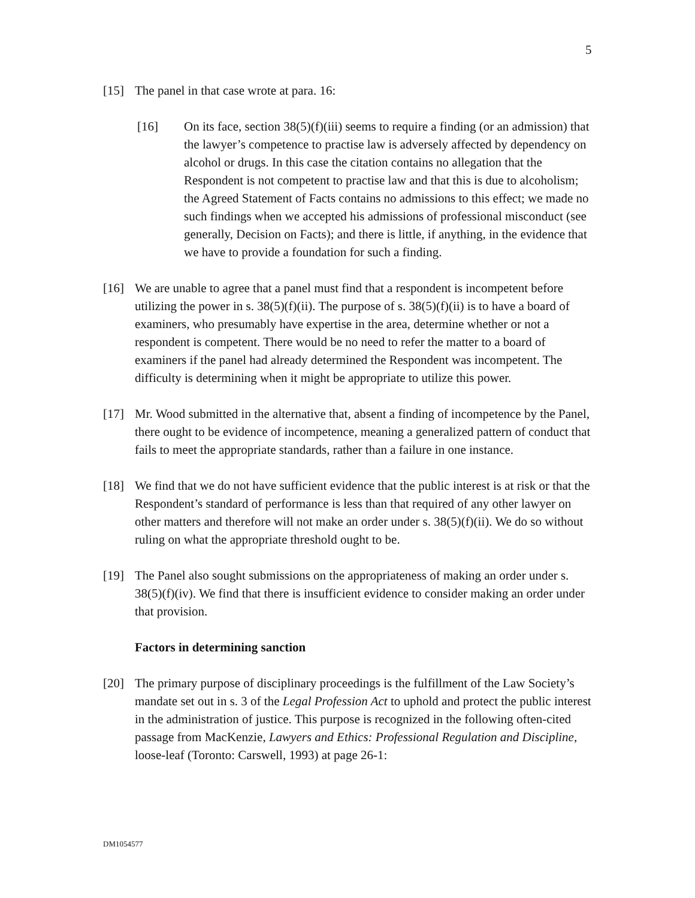5
[15] The panel in that case wrote at para. 16:
[16] On its face, section 38(5)(f)(iii) seems to require a finding (or an admission) that the lawyer’s competence to practise law is adversely affected by dependency on alcohol or drugs. In this case the citation contains no allegation that the Respondent is not competent to practise law and that this is due to alcoholism; the Agreed Statement of Facts contains no admissions to this effect; we made no such findings when we accepted his admissions of professional misconduct (see generally, Decision on Facts); and there is little, if anything, in the evidence that we have to provide a foundation for such a finding.
[16] We are unable to agree that a panel must find that a respondent is incompetent before utilizing the power in s. 38(5)(f)(ii). The purpose of s. 38(5)(f)(ii) is to have a board of examiners, who presumably have expertise in the area, determine whether or not a respondent is competent. There would be no need to refer the matter to a board of examiners if the panel had already determined the Respondent was incompetent. The difficulty is determining when it might be appropriate to utilize this power.
[17] Mr. Wood submitted in the alternative that, absent a finding of incompetence by the Panel, there ought to be evidence of incompetence, meaning a generalized pattern of conduct that fails to meet the appropriate standards, rather than a failure in one instance.
[18] We find that we do not have sufficient evidence that the public interest is at risk or that the Respondent’s standard of performance is less than that required of any other lawyer on other matters and therefore will not make an order under s. 38(5)(f)(ii). We do so without ruling on what the appropriate threshold ought to be.
[19] The Panel also sought submissions on the appropriateness of making an order under s. 38(5)(f)(iv). We find that there is insufficient evidence to consider making an order under that provision.
Factors in determining sanction
[20] The primary purpose of disciplinary proceedings is the fulfillment of the Law Society’s mandate set out in s. 3 of the Legal Profession Act to uphold and protect the public interest in the administration of justice. This purpose is recognized in the following often-cited passage from MacKenzie, Lawyers and Ethics: Professional Regulation and Discipline, loose-leaf (Toronto: Carswell, 1993) at page 26-1:
DM1054577